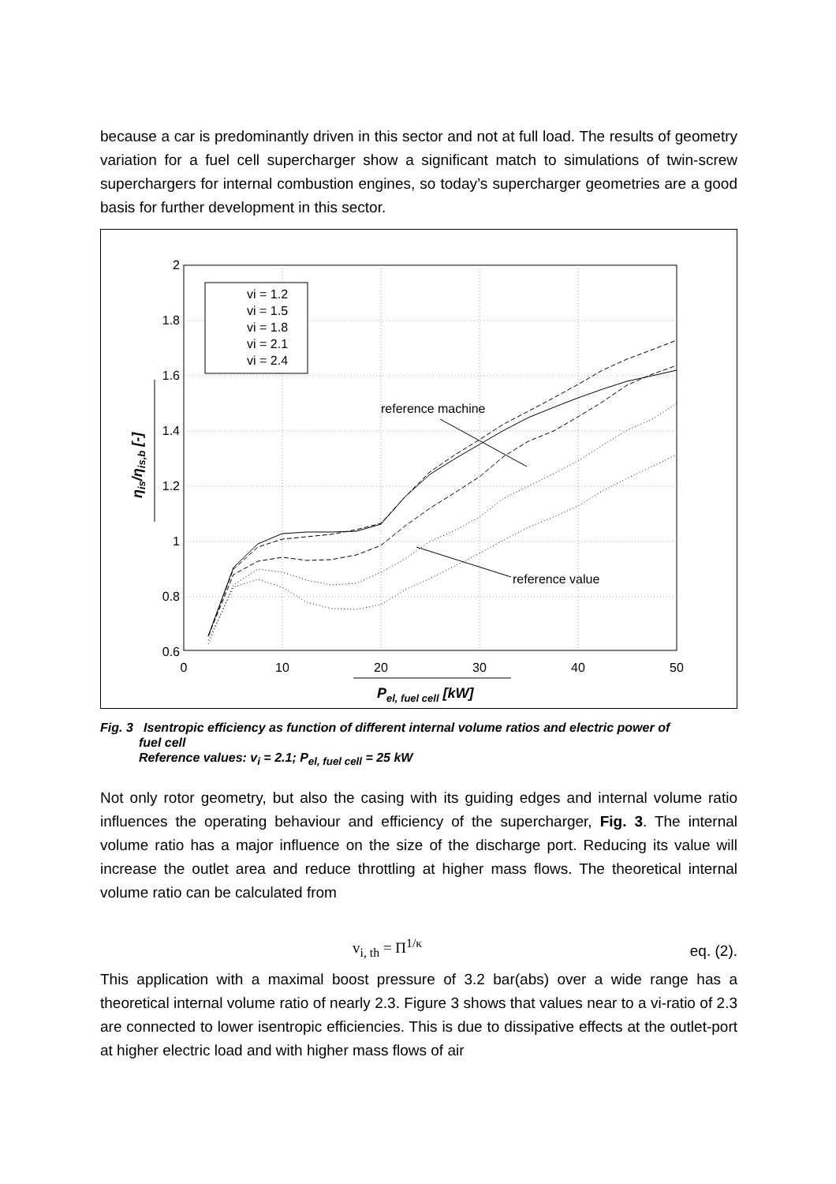because a car is predominantly driven in this sector and not at full load. The results of geometry variation for a fuel cell supercharger show a significant match to simulations of twin-screw superchargers for internal combustion engines, so today’s supercharger geometries are a good basis for further development in this sector.
2
1.8
1.6
1.4
1.2
1
0.8
0.6
0
10
20
30
40
50
vi = 1.2
vi = 1.5
vi = 1.8
vi = 2.1
vi = 2.4
reference machine
reference value
Pel, fuel cell [kW]
ηis/ηis,b [-]
Fig. 3 Isentropic efficiency as function of different internal volume ratios and electric power of
fuel cell
Reference values: v<sub>i</sub> = 2.1; P<sub>el, fuel cell</sub> = 25 kW
Not only rotor geometry, but also the casing with its guiding edges and internal volume ratio influences the operating behaviour and efficiency of the supercharger, Fig. 3. The internal volume ratio has a major influence on the size of the discharge port. Reducing its value will increase the outlet area and reduce throttling at higher mass flows. The theoretical internal volume ratio can be calculated from
v<sub>i, th</sub> = Π<sup>1/κ</sup> eq. (2).
This application with a maximal boost pressure of 3.2 bar(abs) over a wide range has a theoretical internal volume ratio of nearly 2.3. Figure 3 shows that values near to a vi-ratio of 2.3 are connected to lower isentropic efficiencies. This is due to dissipative effects at the outlet-port at higher electric load and with higher mass flows of air